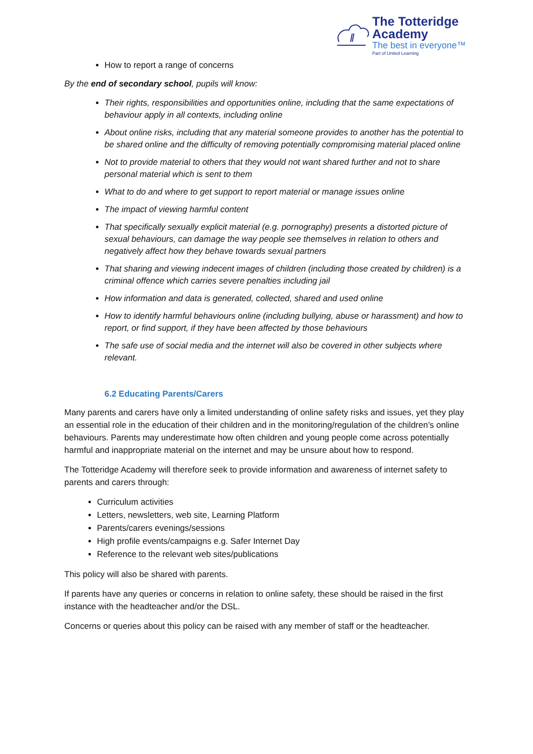The Totteridge Academy
The best in everyone™
Part of United Learning
How to report a range of concerns
By the end of secondary school, pupils will know:
Their rights, responsibilities and opportunities online, including that the same expectations of behaviour apply in all contexts, including online
About online risks, including that any material someone provides to another has the potential to be shared online and the difficulty of removing potentially compromising material placed online
Not to provide material to others that they would not want shared further and not to share personal material which is sent to them
What to do and where to get support to report material or manage issues online
The impact of viewing harmful content
That specifically sexually explicit material (e.g. pornography) presents a distorted picture of sexual behaviours, can damage the way people see themselves in relation to others and negatively affect how they behave towards sexual partners
That sharing and viewing indecent images of children (including those created by children) is a criminal offence which carries severe penalties including jail
How information and data is generated, collected, shared and used online
How to identify harmful behaviours online (including bullying, abuse or harassment) and how to report, or find support, if they have been affected by those behaviours
The safe use of social media and the internet will also be covered in other subjects where relevant.
6.2 Educating Parents/Carers
Many parents and carers have only a limited understanding of online safety risks and issues, yet they play an essential role in the education of their children and in the monitoring/regulation of the children’s online behaviours. Parents may underestimate how often children and young people come across potentially harmful and inappropriate material on the internet and may be unsure about how to respond.
The Totteridge Academy will therefore seek to provide information and awareness of internet safety to parents and carers through:
Curriculum activities
Letters, newsletters, web site, Learning Platform
Parents/carers evenings/sessions
High profile events/campaigns e.g. Safer Internet Day
Reference to the relevant web sites/publications
This policy will also be shared with parents.
If parents have any queries or concerns in relation to online safety, these should be raised in the first instance with the headteacher and/or the DSL.
Concerns or queries about this policy can be raised with any member of staff or the headteacher.